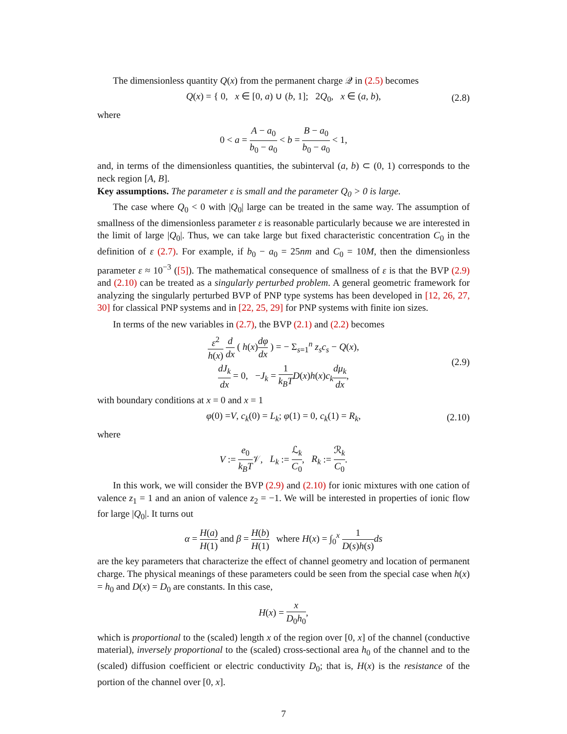The dimensionless quantity Q(x) from the permanent charge 𝒬 in (2.5) becomes
Q(x) = { 0, x ∈ [0, a) ∪ (b, 1]; 2Q<sub>0</sub>, x ∈ (a, b), (2.8)
where
0 < a = A − a<sub>0</sub> b<sub>0</sub> − a<sub>0</sub> < b = B − a<sub>0</sub> b<sub>0</sub> − a<sub>0</sub> < 1,
and, in terms of the dimensionless quantities, the subinterval (a, b) ⊂ (0, 1) corresponds to the neck region [A, B].
Key assumptions. The parameter ε is small and the parameter Q<sub>0</sub> > 0 is large.
The case where Q<sub>0</sub> < 0 with |Q<sub>0</sub>| large can be treated in the same way. The assumption of smallness of the dimensionless parameter ε is reasonable particularly because we are interested in the limit of large |Q<sub>0</sub>|. Thus, we can take large but fixed characteristic concentration C<sub>0</sub> in the definition of ε (2.7). For example, if b<sub>0</sub> − a<sub>0</sub> = 25nm and C<sub>0</sub> = 10M, then the dimensionless parameter ε ≈ 10<sup>−3</sup> ([5]). The mathematical consequence of smallness of ε is that the BVP (2.9) and (2.10) can be treated as a singularly perturbed problem. A general geometric framework for analyzing the singularly perturbed BVP of PNP type systems has been developed in [12, 26, 27, 30] for classical PNP systems and in [22, 25, 29] for PNP systems with finite ion sizes.
In terms of the new variables in (2.7), the BVP (2.1) and (2.2) becomes
ε<sup>2</sup> h(x) d dx ( h(x)dφ dx ) = − Σ<sub>s=1</sub><sup>n</sup> z<sub>s</sub>c<sub>s</sub> − Q(x),
dJ<sub>k</sub> dx = 0, −J<sub>k</sub> = 1 k<sub>B</sub>T D(x)h(x)c<sub>k</sub> dμ<sub>k</sub> dx, (2.9)
with boundary conditions at x = 0 and x = 1
φ(0) =V, c<sub>k</sub>(0) = L<sub>k</sub>; φ(1) = 0, c<sub>k</sub>(1) = R<sub>k</sub>, (2.10)
where
V := e<sub>0</sub> k<sub>B</sub>T𝒱, L<sub>k</sub> := ℒ<sub>k</sub> C<sub>0</sub>, R<sub>k</sub> := ℛ<sub>k</sub> C<sub>0</sub>.
In this work, we will consider the BVP (2.9) and (2.10) for ionic mixtures with one cation of valence z<sub>1</sub> = 1 and an anion of valence z<sub>2</sub> = −1. We will be interested in properties of ionic flow for large |Q<sub>0</sub>|. It turns out
α = H(a) H(1) and β = H(b) H(1) where H(x) = ∫<sub>0</sub><sup>x</sup> 1 D(s)h(s) ds
are the key parameters that characterize the effect of channel geometry and location of permanent charge. The physical meanings of these parameters could be seen from the special case when h(x) = h<sub>0</sub> and D(x) = D<sub>0</sub> are constants. In this case,
H(x) = x D<sub>0</sub>h<sub>0</sub>,
which is proportional to the (scaled) length x of the region over [0, x] of the channel (conductive material), inversely proportional to the (scaled) cross-sectional area h<sub>0</sub> of the channel and to the (scaled) diffusion coefficient or electric conductivity D<sub>0</sub>; that is, H(x) is the resistance of the portion of the channel over [0, x].
7